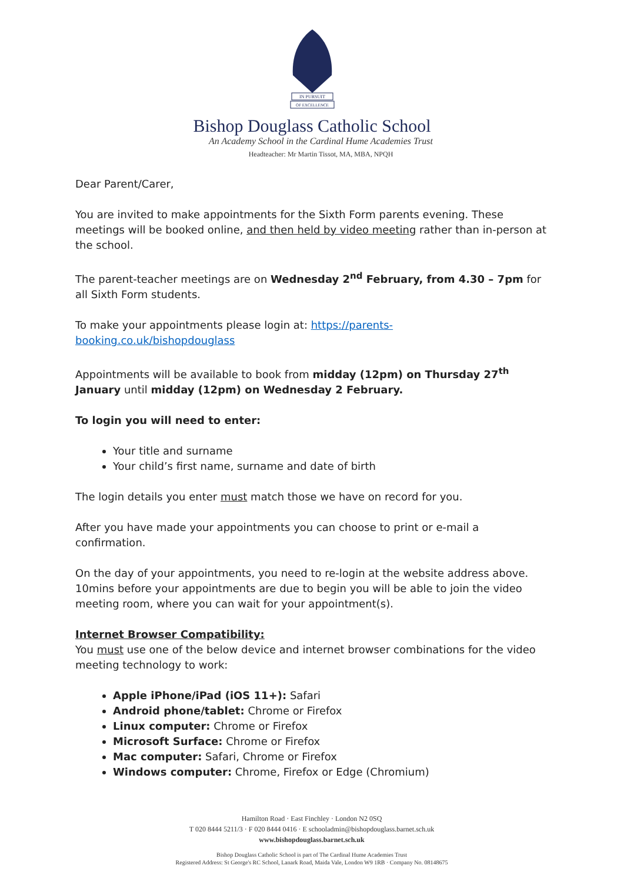IN PURSUIT
OF EXCELLENCE
Bishop Douglass Catholic School
An Academy School in the Cardinal Hume Academies Trust
Headteacher: Mr Martin Tissot, MA, MBA, NPQH
Dear Parent/Carer,
You are invited to make appointments for the Sixth Form parents evening. These meetings will be booked online, and then held by video meeting rather than in-person at the school.
The parent-teacher meetings are on Wednesday 2<sup>nd</sup> February, from 4.30 – 7pm for all Sixth Form students.
To make your appointments please login at: https://parents-booking.co.uk/bishopdouglass
Appointments will be available to book from midday (12pm) on Thursday 27<sup>th</sup>
January until midday (12pm) on Wednesday 2 February.
To login you will need to enter:
Your title and surname
Your child’s first name, surname and date of birth
The login details you enter must match those we have on record for you.
After you have made your appointments you can choose to print or e-mail a confirmation.
On the day of your appointments, you need to re-login at the website address above. 10mins before your appointments are due to begin you will be able to join the video meeting room, where you can wait for your appointment(s).
Internet Browser Compatibility:
You must use one of the below device and internet browser combinations for the video meeting technology to work:
Apple iPhone/iPad (iOS 11+): Safari
Android phone/tablet: Chrome or Firefox
Linux computer: Chrome or Firefox
Microsoft Surface: Chrome or Firefox
Mac computer: Safari, Chrome or Firefox
Windows computer: Chrome, Firefox or Edge (Chromium)
Hamilton Road · East Finchley · London N2 0SQ
T 020 8444 5211/3 · F 020 8444 0416 · E schooladmin@bishopdouglass.barnet.sch.uk
www.bishopdouglass.barnet.sch.uk
Bishop Douglass Catholic School is part of The Cardinal Hume Academies Trust
Registered Address: St George's RC School, Lanark Road, Maida Vale, London W9 1RB · Company No. 08148675